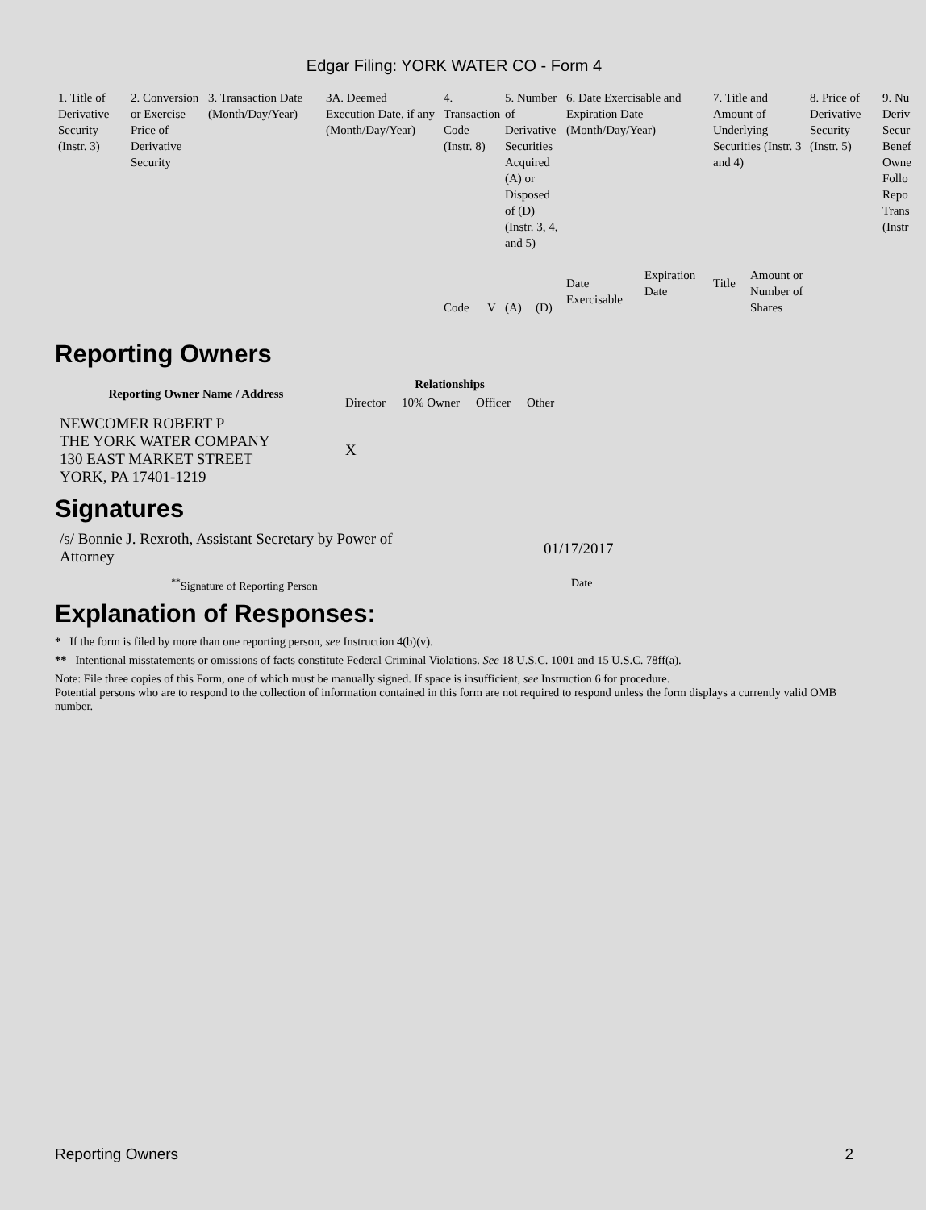Edgar Filing: YORK WATER CO - Form 4
| 1. Title of Derivative Security (Instr. 3) | 2. Conversion or Exercise Price of Derivative Security | 3. Transaction Date (Month/Day/Year) | 3A. Deemed Execution Date, if any (Month/Day/Year) | 4. Transaction Code (Instr. 8) | | 5. Number of Derivative Securities Acquired (A) or Disposed of (D) (Instr. 3, 4, and 5) | | 6. Date Exercisable and Expiration Date (Month/Day/Year) | | 7. Title and Amount of Underlying Securities (Instr. 3 and 4) | | 8. Price of Derivative Security (Instr. 5) | 9. Nu Deriv Secur Benef Owne Follo Repo Trans (Instr |
| --- | --- | --- | --- | --- | --- | --- | --- | --- | --- | --- | --- | --- | --- |
| | | | | Code | V | (A) | (D) | Date Exercisable | Expiration Date | Title | Amount or Number of Shares | | |
Reporting Owners
| Reporting Owner Name / Address | Relationships | | | |
| --- | --- | --- | --- | --- |
| | Director | 10% Owner | Officer | Other |
| NEWCOMER ROBERT P THE YORK WATER COMPANY 130 EAST MARKET STREET YORK, PA 17401-1219 | X | | | |
Signatures
/s/ Bonnie J. Rexroth, Assistant Secretary by Power of Attorney
01/17/2017
<sup>**</sup> Signature of Reporting Person Date
Explanation of Responses:
* If the form is filed by more than one reporting person, see Instruction 4(b)(v).
** Intentional misstatements or omissions of facts constitute Federal Criminal Violations. See 18 U.S.C. 1001 and 15 U.S.C. 78ff(a).
Note: File three copies of this Form, one of which must be manually signed. If space is insufficient, see Instruction 6 for procedure.
Potential persons who are to respond to the collection of information contained in this form are not required to respond unless the form displays a currently valid OMB number.
Reporting Owners 2